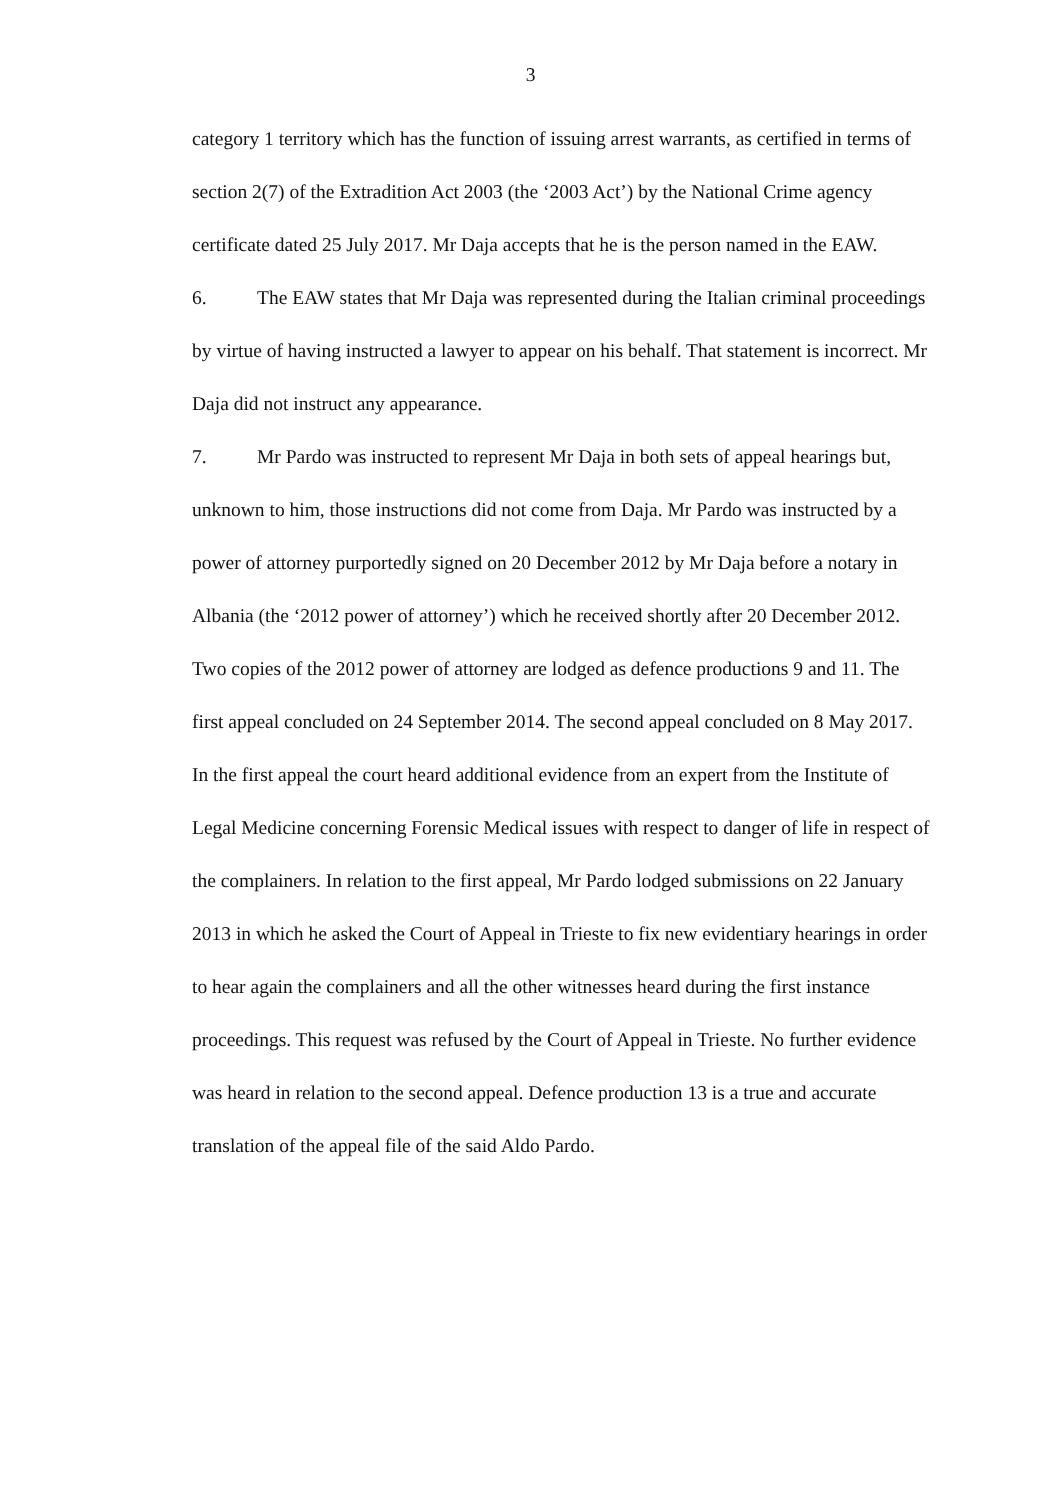3
category 1 territory which has the function of issuing arrest warrants, as certified in terms of section 2(7) of the Extradition Act 2003 (the ‘2003 Act’) by the National Crime agency certificate dated 25 July 2017. Mr Daja accepts that he is the person named in the EAW.
6. The EAW states that Mr Daja was represented during the Italian criminal proceedings by virtue of having instructed a lawyer to appear on his behalf. That statement is incorrect. Mr Daja did not instruct any appearance.
7. Mr Pardo was instructed to represent Mr Daja in both sets of appeal hearings but, unknown to him, those instructions did not come from Daja. Mr Pardo was instructed by a power of attorney purportedly signed on 20 December 2012 by Mr Daja before a notary in Albania (the ‘2012 power of attorney’) which he received shortly after 20 December 2012. Two copies of the 2012 power of attorney are lodged as defence productions 9 and 11. The first appeal concluded on 24 September 2014. The second appeal concluded on 8 May 2017. In the first appeal the court heard additional evidence from an expert from the Institute of Legal Medicine concerning Forensic Medical issues with respect to danger of life in respect of the complainers. In relation to the first appeal, Mr Pardo lodged submissions on 22 January 2013 in which he asked the Court of Appeal in Trieste to fix new evidentiary hearings in order to hear again the complainers and all the other witnesses heard during the first instance proceedings. This request was refused by the Court of Appeal in Trieste. No further evidence was heard in relation to the second appeal. Defence production 13 is a true and accurate translation of the appeal file of the said Aldo Pardo.